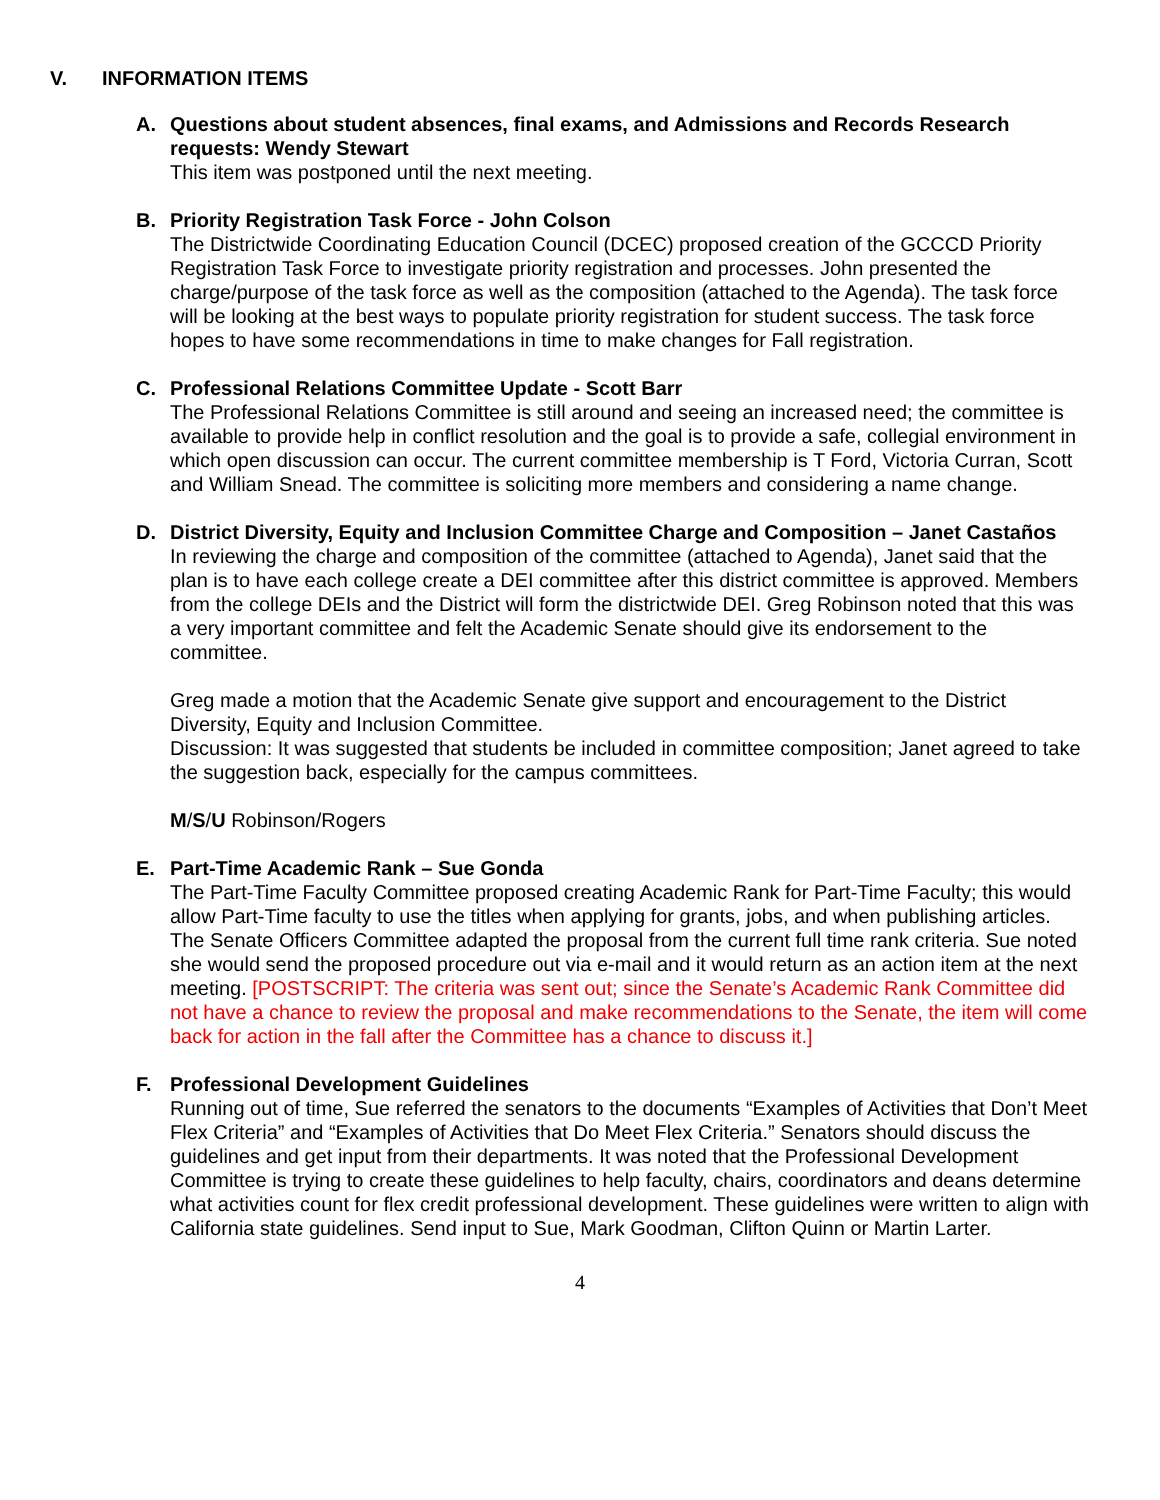V. INFORMATION ITEMS
A. Questions about student absences, final exams, and Admissions and Records Research requests: Wendy Stewart
This item was postponed until the next meeting.
B. Priority Registration Task Force - John Colson
The Districtwide Coordinating Education Council (DCEC) proposed creation of the GCCCD Priority Registration Task Force to investigate priority registration and processes. John presented the charge/purpose of the task force as well as the composition (attached to the Agenda). The task force will be looking at the best ways to populate priority registration for student success. The task force hopes to have some recommendations in time to make changes for Fall registration.
C. Professional Relations Committee Update - Scott Barr
The Professional Relations Committee is still around and seeing an increased need; the committee is available to provide help in conflict resolution and the goal is to provide a safe, collegial environment in which open discussion can occur. The current committee membership is T Ford, Victoria Curran, Scott and William Snead. The committee is soliciting more members and considering a name change.
D. District Diversity, Equity and Inclusion Committee Charge and Composition – Janet Castaños
In reviewing the charge and composition of the committee (attached to Agenda), Janet said that the plan is to have each college create a DEI committee after this district committee is approved. Members from the college DEIs and the District will form the districtwide DEI. Greg Robinson noted that this was a very important committee and felt the Academic Senate should give its endorsement to the committee.
Greg made a motion that the Academic Senate give support and encouragement to the District Diversity, Equity and Inclusion Committee.
Discussion: It was suggested that students be included in committee composition; Janet agreed to take the suggestion back, especially for the campus committees.
M/S/U Robinson/Rogers
E. Part-Time Academic Rank – Sue Gonda
The Part-Time Faculty Committee proposed creating Academic Rank for Part-Time Faculty; this would allow Part-Time faculty to use the titles when applying for grants, jobs, and when publishing articles. The Senate Officers Committee adapted the proposal from the current full time rank criteria. Sue noted she would send the proposed procedure out via e-mail and it would return as an action item at the next meeting. [POSTSCRIPT: The criteria was sent out; since the Senate’s Academic Rank Committee did not have a chance to review the proposal and make recommendations to the Senate, the item will come back for action in the fall after the Committee has a chance to discuss it.]
F. Professional Development Guidelines
Running out of time, Sue referred the senators to the documents “Examples of Activities that Don’t Meet Flex Criteria” and “Examples of Activities that Do Meet Flex Criteria.” Senators should discuss the guidelines and get input from their departments. It was noted that the Professional Development Committee is trying to create these guidelines to help faculty, chairs, coordinators and deans determine what activities count for flex credit professional development. These guidelines were written to align with California state guidelines. Send input to Sue, Mark Goodman, Clifton Quinn or Martin Larter.
4